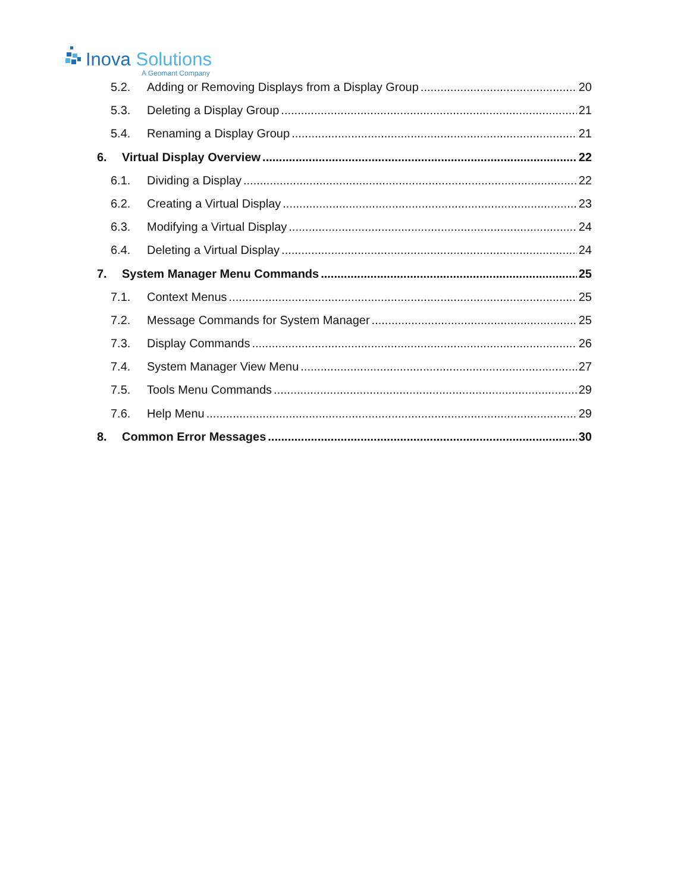Inova Solutions
A Geomant Company
5.2. Adding or Removing Displays from a Display Group 20
5.3. Deleting a Display Group 21
5.4. Renaming a Display Group 21
6. Virtual Display Overview 22
6.1. Dividing a Display 22
6.2. Creating a Virtual Display 23
6.3. Modifying a Virtual Display 24
6.4. Deleting a Virtual Display 24
7. System Manager Menu Commands 25
7.1. Context Menus 25
7.2. Message Commands for System Manager 25
7.3. Display Commands 26
7.4. System Manager View Menu 27
7.5. Tools Menu Commands 29
7.6. Help Menu 29
8. Common Error Messages 30